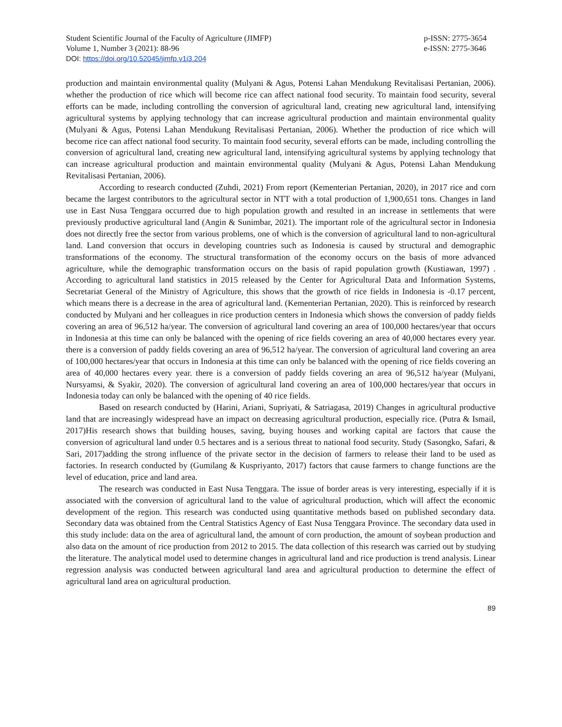Student Scientific Journal of the Faculty of Agriculture (JIMFP)
Volume 1, Number 3 (2021): 88-96
p-ISSN: 2775-3654
e-ISSN: 2775-3646
DOI: https://doi.org/10.52045/jimfp.v1i3.204
production and maintain environmental quality (Mulyani & Agus, Potensi Lahan Mendukung Revitalisasi Pertanian, 2006). whether the production of rice which will become rice can affect national food security. To maintain food security, several efforts can be made, including controlling the conversion of agricultural land, creating new agricultural land, intensifying agricultural systems by applying technology that can increase agricultural production and maintain environmental quality (Mulyani & Agus, Potensi Lahan Mendukung Revitalisasi Pertanian, 2006). Whether the production of rice which will become rice can affect national food security. To maintain food security, several efforts can be made, including controlling the conversion of agricultural land, creating new agricultural land, intensifying agricultural systems by applying technology that can increase agricultural production and maintain environmental quality (Mulyani & Agus, Potensi Lahan Mendukung Revitalisasi Pertanian, 2006).
According to research conducted (Zuhdi, 2021) From report (Kementerian Pertanian, 2020), in 2017 rice and corn became the largest contributors to the agricultural sector in NTT with a total production of 1,900,651 tons. Changes in land use in East Nusa Tenggara occurred due to high population growth and resulted in an increase in settlements that were previously productive agricultural land (Angin & Sunimbar, 2021). The important role of the agricultural sector in Indonesia does not directly free the sector from various problems, one of which is the conversion of agricultural land to non-agricultural land. Land conversion that occurs in developing countries such as Indonesia is caused by structural and demographic transformations of the economy. The structural transformation of the economy occurs on the basis of more advanced agriculture, while the demographic transformation occurs on the basis of rapid population growth (Kustiawan, 1997) . According to agricultural land statistics in 2015 released by the Center for Agricultural Data and Information Systems, Secretariat General of the Ministry of Agriculture, this shows that the growth of rice fields in Indonesia is -0.17 percent, which means there is a decrease in the area of agricultural land. (Kementerian Pertanian, 2020). This is reinforced by research conducted by Mulyani and her colleagues in rice production centers in Indonesia which shows the conversion of paddy fields covering an area of 96,512 ha/year. The conversion of agricultural land covering an area of 100,000 hectares/year that occurs in Indonesia at this time can only be balanced with the opening of rice fields covering an area of 40,000 hectares every year. there is a conversion of paddy fields covering an area of 96,512 ha/year. The conversion of agricultural land covering an area of 100,000 hectares/year that occurs in Indonesia at this time can only be balanced with the opening of rice fields covering an area of 40,000 hectares every year. there is a conversion of paddy fields covering an area of 96,512 ha/year (Mulyani, Nursyamsi, & Syakir, 2020). The conversion of agricultural land covering an area of 100,000 hectares/year that occurs in Indonesia today can only be balanced with the opening of 40 rice fields.
Based on research conducted by (Harini, Ariani, Supriyati, & Satriagasa, 2019) Changes in agricultural productive land that are increasingly widespread have an impact on decreasing agricultural production, especially rice. (Putra & Ismail, 2017)His research shows that building houses, saving, buying houses and working capital are factors that cause the conversion of agricultural land under 0.5 hectares and is a serious threat to national food security. Study (Sasongko, Safari, & Sari, 2017)adding the strong influence of the private sector in the decision of farmers to release their land to be used as factories. In research conducted by (Gumilang & Kuspriyanto, 2017) factors that cause farmers to change functions are the level of education, price and land area.
The research was conducted in East Nusa Tenggara. The issue of border areas is very interesting, especially if it is associated with the conversion of agricultural land to the value of agricultural production, which will affect the economic development of the region. This research was conducted using quantitative methods based on published secondary data. Secondary data was obtained from the Central Statistics Agency of East Nusa Tenggara Province. The secondary data used in this study include: data on the area of agricultural land, the amount of corn production, the amount of soybean production and also data on the amount of rice production from 2012 to 2015. The data collection of this research was carried out by studying the literature. The analytical model used to determine changes in agricultural land and rice production is trend analysis. Linear regression analysis was conducted between agricultural land area and agricultural production to determine the effect of agricultural land area on agricultural production.
89